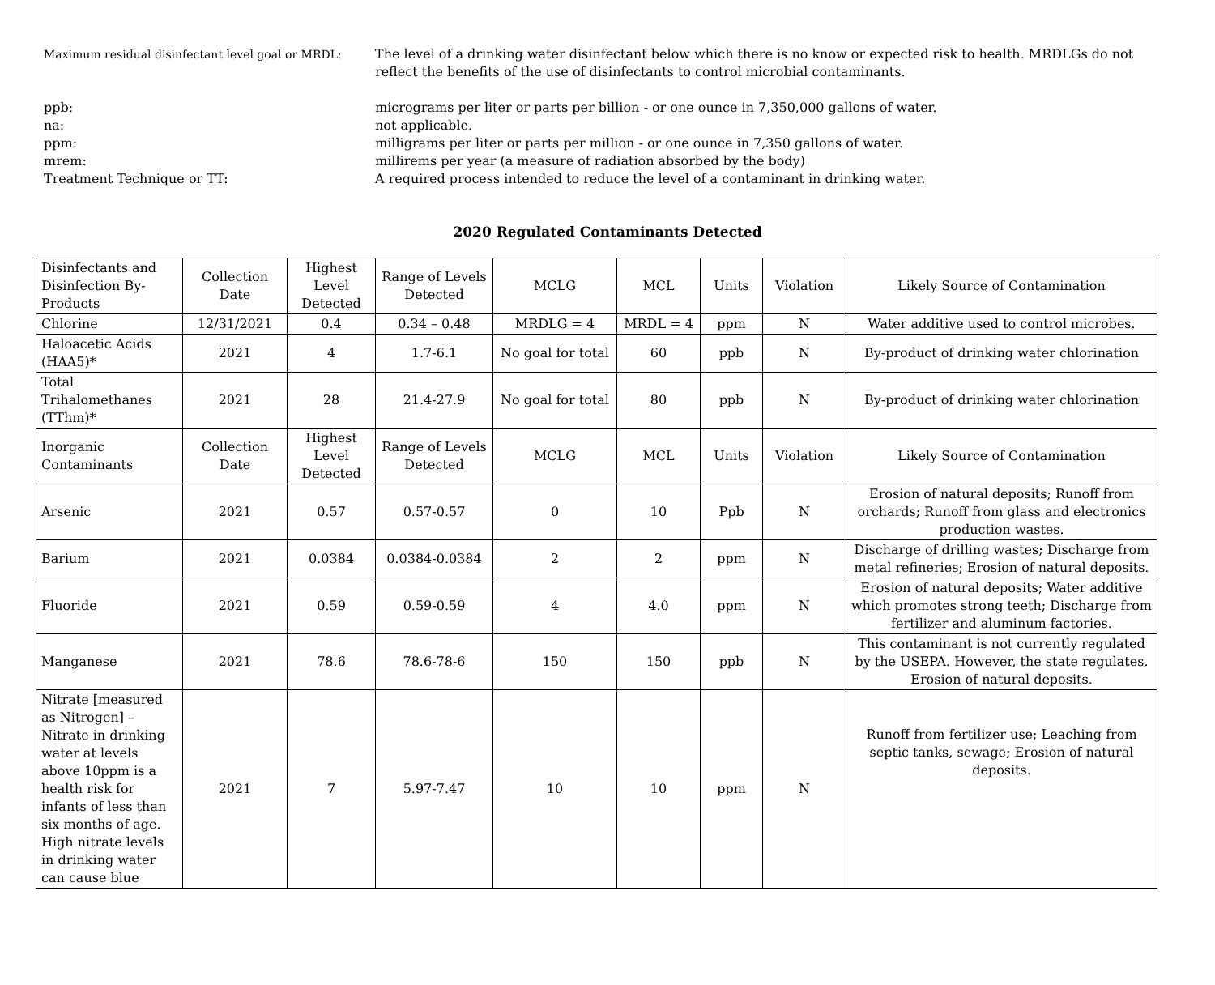Maximum residual disinfectant level goal or MRDL:
The level of a drinking water disinfectant below which there is no know or expected risk to health. MRDLGs do not reflect the benefits of the use of disinfectants to control microbial contaminants.
ppb: micrograms per liter or parts per billion - or one ounce in 7,350,000 gallons of water.
na: not applicable.
ppm: milligrams per liter or parts per million - or one ounce in 7,350 gallons of water.
mrem: millirems per year (a measure of radiation absorbed by the body)
Treatment Technique or TT: A required process intended to reduce the level of a contaminant in drinking water.
2020 Regulated Contaminants Detected
| Disinfectants and Disinfection By-Products | Collection Date | Highest Level Detected | Range of Levels Detected | MCLG | MCL | Units | Violation | Likely Source of Contamination |
| Chlorine | 12/31/2021 | 0.4 | 0.34 – 0.48 | MRDLG = 4 | MRDL = 4 | ppm | N | Water additive used to control microbes. |
| Haloacetic Acids (HAA5)* | 2021 | 4 | 1.7-6.1 | No goal for total | 60 | ppb | N | By-product of drinking water chlorination |
| Total Trihalomethanes (TThm)* | 2021 | 28 | 21.4-27.9 | No goal for total | 80 | ppb | N | By-product of drinking water chlorination |
| Inorganic Contaminants | Collection Date | Highest Level Detected | Range of Levels Detected | MCLG | MCL | Units | Violation | Likely Source of Contamination |
| Arsenic | 2021 | 0.57 | 0.57-0.57 | 0 | 10 | Ppb | N | Erosion of natural deposits; Runoff from orchards; Runoff from glass and electronics production wastes. |
| Barium | 2021 | 0.0384 | 0.0384-0.0384 | 2 | 2 | ppm | N | Discharge of drilling wastes; Discharge from metal refineries; Erosion of natural deposits. |
| Fluoride | 2021 | 0.59 | 0.59-0.59 | 4 | 4.0 | ppm | N | Erosion of natural deposits; Water additive which promotes strong teeth; Discharge from fertilizer and aluminum factories. |
| Manganese | 2021 | 78.6 | 78.6-78-6 | 150 | 150 | ppb | N | This contaminant is not currently regulated by the USEPA. However, the state regulates. Erosion of natural deposits. |
| Nitrate [measured as Nitrogen] – Nitrate in drinking water at levels above 10ppm is a health risk for infants of less than six months of age. High nitrate levels in drinking water can cause blue | 2021 | 7 | 5.97-7.47 | 10 | 10 | ppm | N | Runoff from fertilizer use; Leaching from septic tanks, sewage; Erosion of natural deposits. |